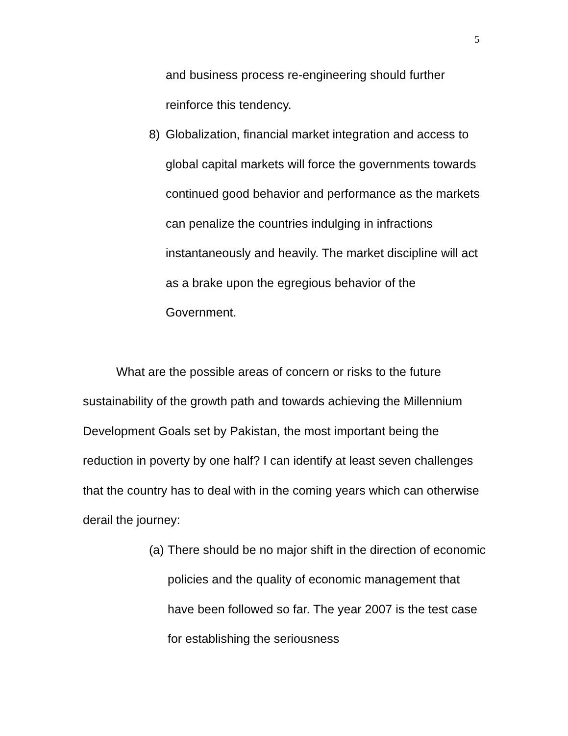5
and business process re-engineering should further
reinforce this tendency.
8) Globalization, financial market integration and access to global capital markets will force the governments towards continued good behavior and performance as the markets can penalize the countries indulging in infractions instantaneously and heavily. The market discipline will act as a brake upon the egregious behavior of the Government.
What are the possible areas of concern or risks to the future sustainability of the growth path and towards achieving the Millennium Development Goals set by Pakistan, the most important being the reduction in poverty by one half? I can identify at least seven challenges that the country has to deal with in the coming years which can otherwise derail the journey:
(a)
There should be no major shift in the direction of economic policies and the quality of economic management that have been followed so far. The year 2007 is the test case for establishing the seriousness